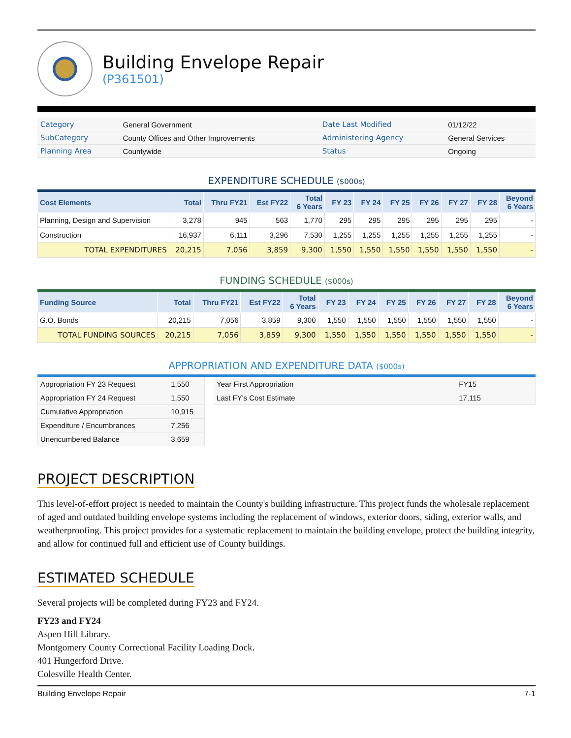Building Envelope Repair
(P361501)
| Category | General Government | Date Last Modified | 01/12/22 |
| SubCategory | County Offices and Other Improvements | Administering Agency | General Services |
| Planning Area | Countywide | Status | Ongoing |
EXPENDITURE SCHEDULE ($000s)
| Cost Elements | Total | Thru FY21 | Est FY22 | Total 6 Years | FY 23 | FY 24 | FY 25 | FY 26 | FY 27 | FY 28 | Beyond 6 Years |
| --- | --- | --- | --- | --- | --- | --- | --- | --- | --- | --- | --- |
| Planning, Design and Supervision | 3,278 | 945 | 563 | 1,770 | 295 | 295 | 295 | 295 | 295 | 295 | - |
| Construction | 16,937 | 6,111 | 3,296 | 7,530 | 1,255 | 1,255 | 1,255 | 1,255 | 1,255 | 1,255 | - |
| TOTAL EXPENDITURES | 20,215 | 7,056 | 3,859 | 9,300 | 1,550 | 1,550 | 1,550 | 1,550 | 1,550 | 1,550 | - |
FUNDING SCHEDULE ($000s)
| Funding Source | Total | Thru FY21 | Est FY22 | Total 6 Years | FY 23 | FY 24 | FY 25 | FY 26 | FY 27 | FY 28 | Beyond 6 Years |
| --- | --- | --- | --- | --- | --- | --- | --- | --- | --- | --- | --- |
| G.O. Bonds | 20,215 | 7,056 | 3,859 | 9,300 | 1,550 | 1,550 | 1,550 | 1,550 | 1,550 | 1,550 | - |
| TOTAL FUNDING SOURCES | 20,215 | 7,056 | 3,859 | 9,300 | 1,550 | 1,550 | 1,550 | 1,550 | 1,550 | 1,550 | - |
APPROPRIATION AND EXPENDITURE DATA ($000s)
| Appropriation FY 23 Request | 1,550 |
| Appropriation FY 24 Request | 1,550 |
| Cumulative Appropriation | 10,915 |
| Expenditure / Encumbrances | 7,256 |
| Unencumbered Balance | 3,659 |
| Year First Appropriation | FY15 |
| Last FY's Cost Estimate | 17,115 |
PROJECT DESCRIPTION
This level-of-effort project is needed to maintain the County's building infrastructure. This project funds the wholesale replacement of aged and outdated building envelope systems including the replacement of windows, exterior doors, siding, exterior walls, and weatherproofing. This project provides for a systematic replacement to maintain the building envelope, protect the building integrity, and allow for continued full and efficient use of County buildings.
ESTIMATED SCHEDULE
Several projects will be completed during FY23 and FY24.
FY23 and FY24
Aspen Hill Library.
Montgomery County Correctional Facility Loading Dock.
401 Hungerford Drive.
Colesville Health Center.
Building Envelope Repair 7-1